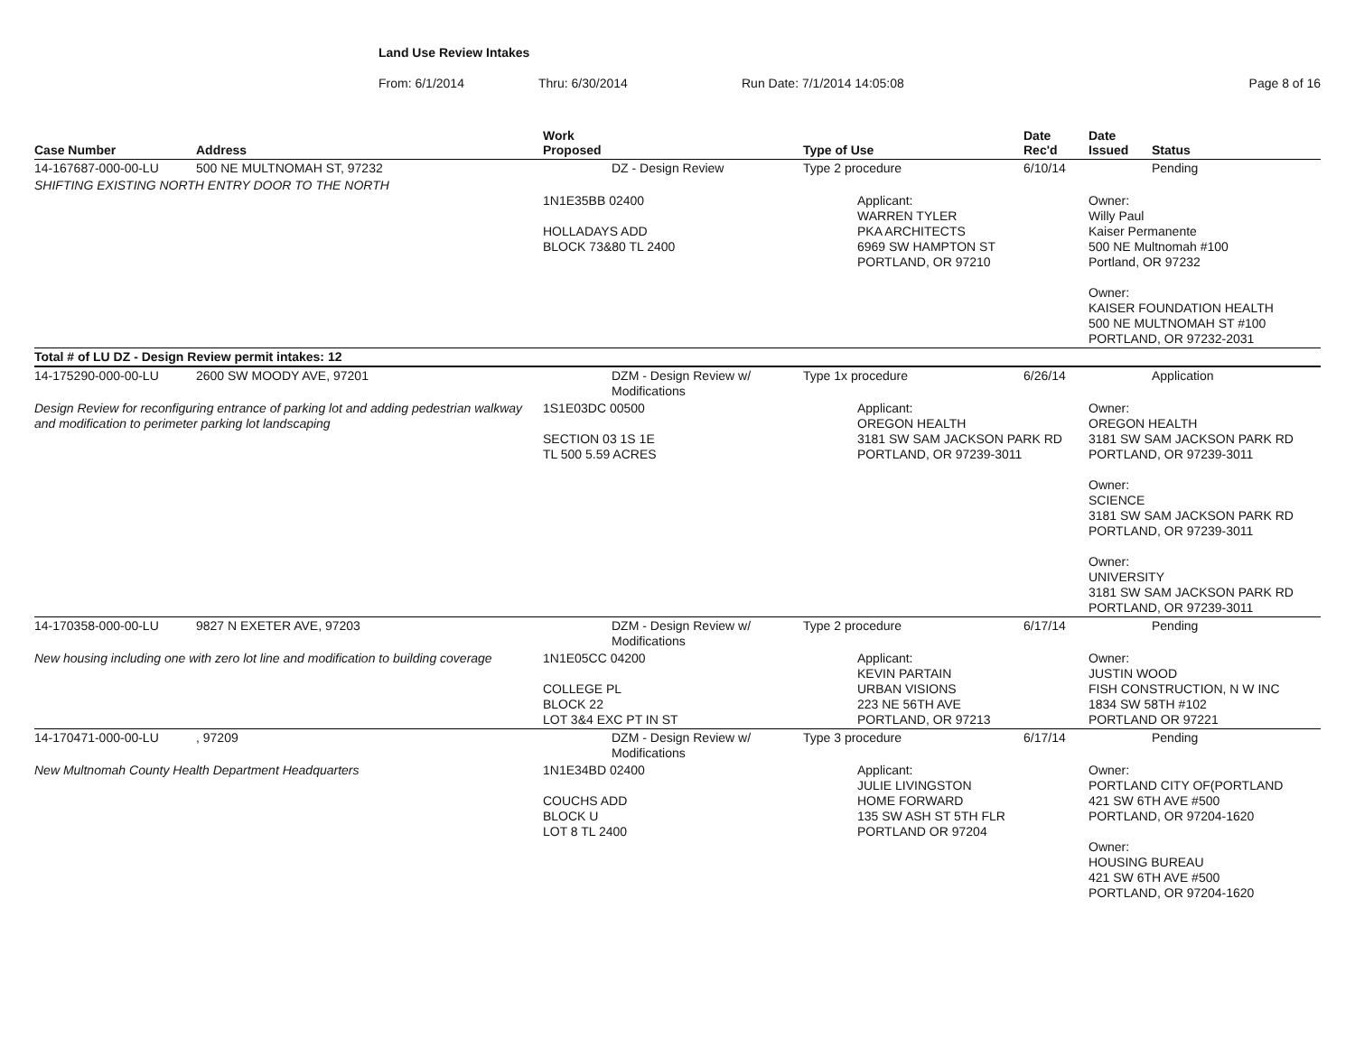Land Use Review Intakes
From: 6/1/2014 Thru: 6/30/2014 Run Date: 7/1/2014 14:05:08 Page 8 of 16
| Case Number | Address | Work Proposed | Type of Use | Date Rec'd | Date Issued | Status |
| --- | --- | --- | --- | --- | --- | --- |
| 14-167687-000-00-LU | 500 NE MULTNOMAH ST, 97232 | DZ - Design Review | Type 2 procedure | 6/10/14 | | Pending |
| SHIFTING EXISTING NORTH ENTRY DOOR TO THE NORTH | | 1N1E35BB 02400 HOLLADAYS ADD BLOCK 73&80 TL 2400 | Applicant: WARREN TYLER PKA ARCHITECTS 6969 SW HAMPTON ST PORTLAND, OR 97210 | | Owner: Willy Paul Kaiser Permanente 500 NE Multnomah #100 Portland, OR 97232 Owner: KAISER FOUNDATION HEALTH 500 NE MULTNOMAH ST #100 PORTLAND, OR 97232-2031 | |
| Total # of LU DZ - Design Review permit intakes: 12 | | | | | | |
| 14-175290-000-00-LU | 2600 SW MOODY AVE, 97201 | DZM - Design Review w/ Modifications | Type 1x procedure | 6/26/14 | | Application |
| Design Review for reconfiguring entrance of parking lot and adding pedestrian walkway and modification to perimeter parking lot landscaping | | 1S1E03DC 00500 SECTION 03 1S 1E TL 500 5.59 ACRES | Applicant: OREGON HEALTH 3181 SW SAM JACKSON PARK RD PORTLAND, OR 97239-3011 | | Owner: OREGON HEALTH 3181 SW SAM JACKSON PARK RD PORTLAND, OR 97239-3011 Owner: SCIENCE 3181 SW SAM JACKSON PARK RD PORTLAND, OR 97239-3011 Owner: UNIVERSITY 3181 SW SAM JACKSON PARK RD PORTLAND, OR 97239-3011 | |
| 14-170358-000-00-LU | 9827 N EXETER AVE, 97203 | DZM - Design Review w/ Modifications | Type 2 procedure | 6/17/14 | | Pending |
| New housing including one with zero lot line and modification to building coverage | | 1N1E05CC 04200 COLLEGE PL BLOCK 22 LOT 3&4 EXC PT IN ST | Applicant: KEVIN PARTAIN URBAN VISIONS 223 NE 56TH AVE PORTLAND, OR 97213 | | Owner: JUSTIN WOOD FISH CONSTRUCTION, N W INC 1834 SW 58TH #102 PORTLAND OR 97221 | |
| 14-170471-000-00-LU | , 97209 | DZM - Design Review w/ Modifications | Type 3 procedure | 6/17/14 | | Pending |
| New Multnomah County Health Department Headquarters | | 1N1E34BD 02400 COUCHS ADD BLOCK U LOT 8 TL 2400 | Applicant: JULIE LIVINGSTON HOME FORWARD 135 SW ASH ST 5TH FLR PORTLAND OR 97204 | | Owner: PORTLAND CITY OF(PORTLAND 421 SW 6TH AVE #500 PORTLAND, OR 97204-1620 Owner: HOUSING BUREAU 421 SW 6TH AVE #500 PORTLAND, OR 97204-1620 | |